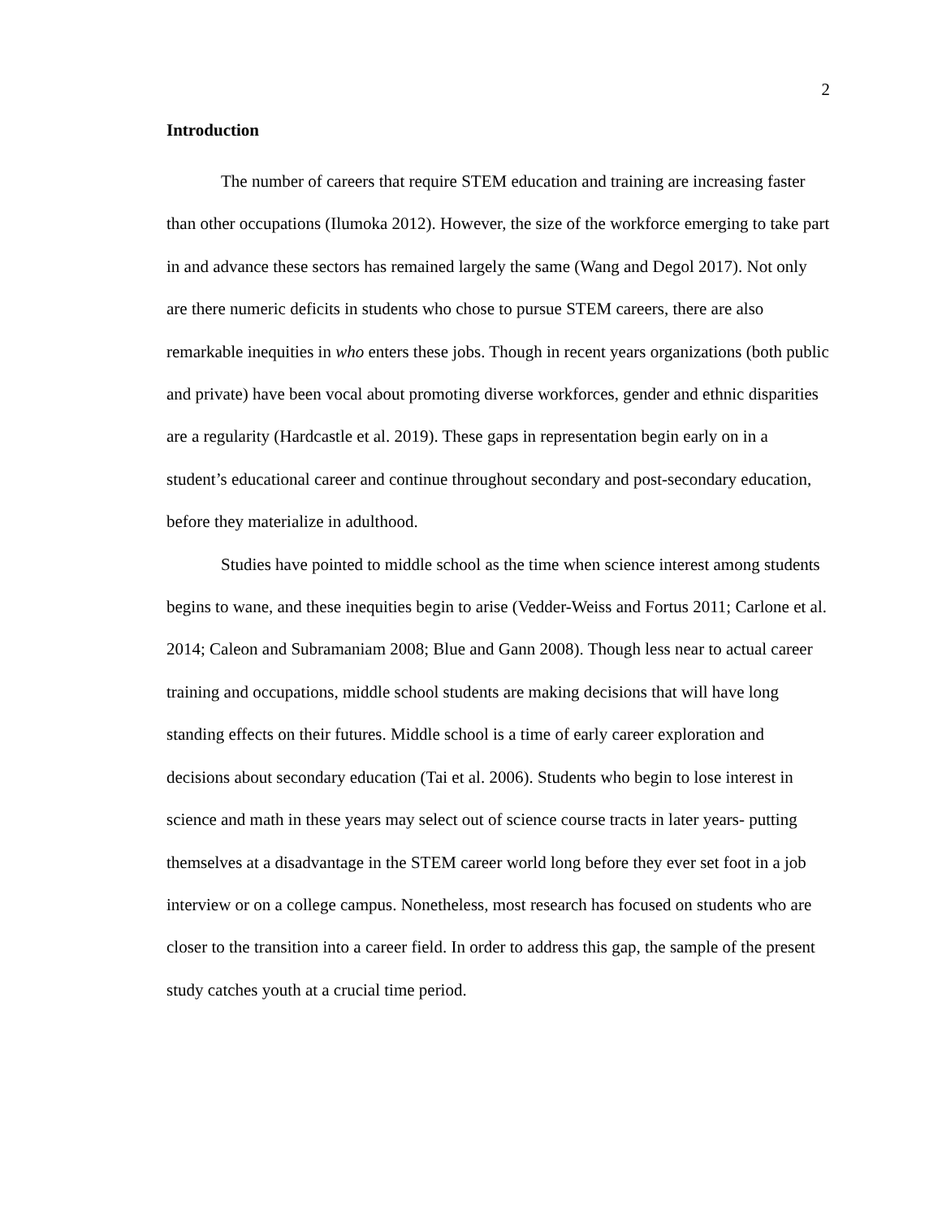2
Introduction
The number of careers that require STEM education and training are increasing faster than other occupations (Ilumoka 2012). However, the size of the workforce emerging to take part in and advance these sectors has remained largely the same (Wang and Degol 2017). Not only are there numeric deficits in students who chose to pursue STEM careers, there are also remarkable inequities in who enters these jobs. Though in recent years organizations (both public and private) have been vocal about promoting diverse workforces, gender and ethnic disparities are a regularity (Hardcastle et al. 2019). These gaps in representation begin early on in a student’s educational career and continue throughout secondary and post-secondary education, before they materialize in adulthood.
Studies have pointed to middle school as the time when science interest among students begins to wane, and these inequities begin to arise (Vedder-Weiss and Fortus 2011; Carlone et al. 2014; Caleon and Subramaniam 2008; Blue and Gann 2008). Though less near to actual career training and occupations, middle school students are making decisions that will have long standing effects on their futures. Middle school is a time of early career exploration and decisions about secondary education (Tai et al. 2006). Students who begin to lose interest in science and math in these years may select out of science course tracts in later years- putting themselves at a disadvantage in the STEM career world long before they ever set foot in a job interview or on a college campus. Nonetheless, most research has focused on students who are closer to the transition into a career field. In order to address this gap, the sample of the present study catches youth at a crucial time period.